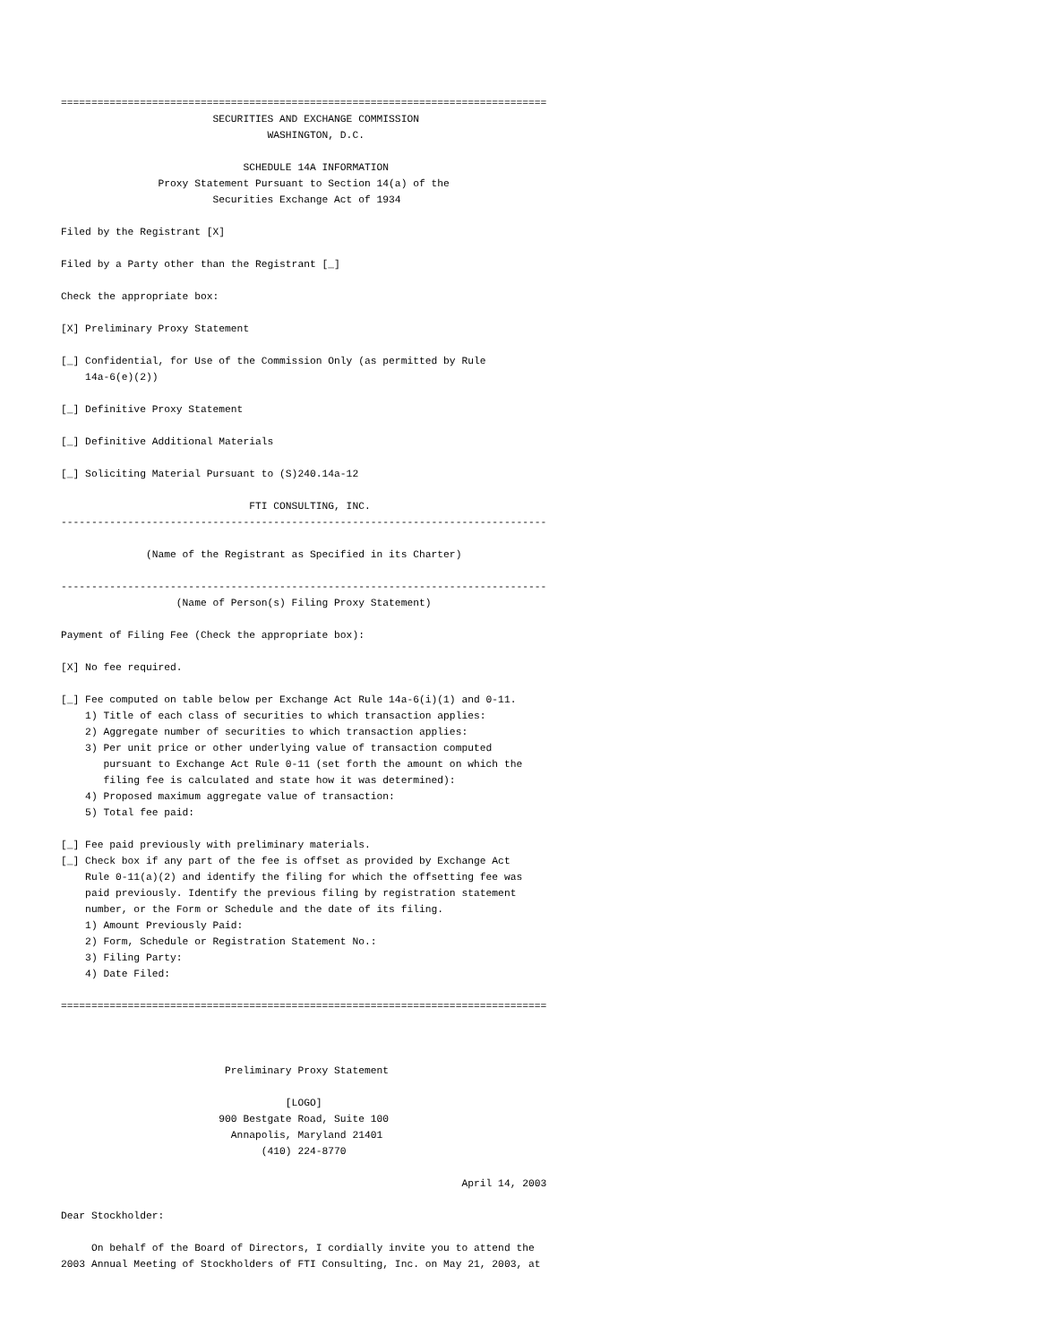================================================================================
                         SECURITIES AND EXCHANGE COMMISSION
                                  WASHINGTON, D.C.

                              SCHEDULE 14A INFORMATION
                Proxy Statement Pursuant to Section 14(a) of the
                         Securities Exchange Act of 1934

Filed by the Registrant [X]

Filed by a Party other than the Registrant [_]

Check the appropriate box:

[X] Preliminary Proxy Statement

[_] Confidential, for Use of the Commission Only (as permitted by Rule
    14a-6(e)(2))

[_] Definitive Proxy Statement

[_] Definitive Additional Materials

[_] Soliciting Material Pursuant to (S)240.14a-12

                               FTI CONSULTING, INC.
--------------------------------------------------------------------------------

              (Name of the Registrant as Specified in its Charter)

--------------------------------------------------------------------------------
                   (Name of Person(s) Filing Proxy Statement)

Payment of Filing Fee (Check the appropriate box):

[X] No fee required.

[_] Fee computed on table below per Exchange Act Rule 14a-6(i)(1) and 0-11.
    1) Title of each class of securities to which transaction applies:
    2) Aggregate number of securities to which transaction applies:
    3) Per unit price or other underlying value of transaction computed
       pursuant to Exchange Act Rule 0-11 (set forth the amount on which the
       filing fee is calculated and state how it was determined):
    4) Proposed maximum aggregate value of transaction:
    5) Total fee paid:

[_] Fee paid previously with preliminary materials.
[_] Check box if any part of the fee is offset as provided by Exchange Act
    Rule 0-11(a)(2) and identify the filing for which the offsetting fee was
    paid previously. Identify the previous filing by registration statement
    number, or the Form or Schedule and the date of its filing.
    1) Amount Previously Paid:
    2) Form, Schedule or Registration Statement No.:
    3) Filing Party:
    4) Date Filed:

================================================================================



                           Preliminary Proxy Statement

                                     [LOGO]
                          900 Bestgate Road, Suite 100
                            Annapolis, Maryland 21401
                                 (410) 224-8770

                                                                  April 14, 2003

Dear Stockholder:

     On behalf of the Board of Directors, I cordially invite you to attend the
2003 Annual Meeting of Stockholders of FTI Consulting, Inc. on May 21, 2003, at